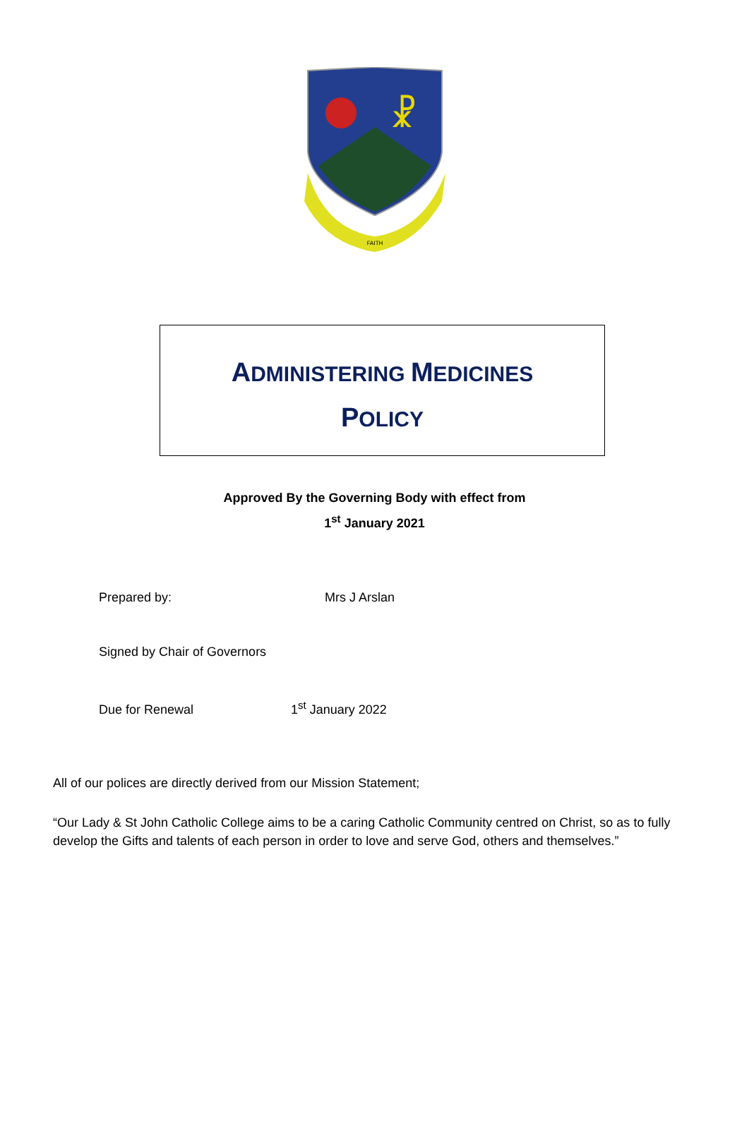☧
FAITH
ADMINISTERING MEDICINES
POLICY
Approved By the Governing Body with effect from
1<sup>st</sup> January 2021
Prepared by: Mrs J Arslan
Signed by Chair of Governors
Due for Renewal 1<sup>st</sup> January 2022
All of our polices are directly derived from our Mission Statement;
“Our Lady & St John Catholic College aims to be a caring Catholic Community centred on Christ, so as to fully develop the Gifts and talents of each person in order to love and serve God, others and themselves.”